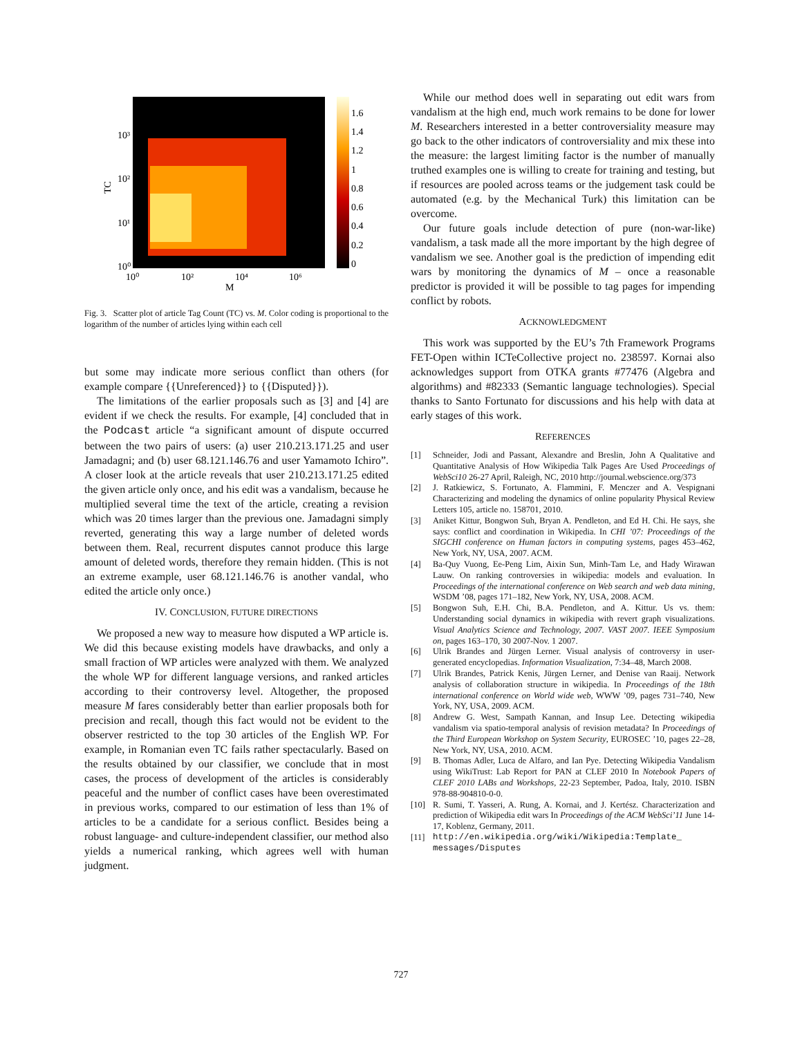1.6
1.4
1.2
1
0.8
0.6
0.4
0.2
0
10³
10²
10¹
10⁰
TC
10⁰
10²
10⁴
10⁶
M
Fig. 3. Scatter plot of article Tag Count (TC) vs. M. Color coding is proportional to the logarithm of the number of articles lying within each cell
but some may indicate more serious conflict than others (for example compare {{Unreferenced}} to {{Disputed}}).
The limitations of the earlier proposals such as [3] and [4] are evident if we check the results. For example, [4] concluded that in the Podcast article “a significant amount of dispute occurred between the two pairs of users: (a) user 210.213.171.25 and user Jamadagni; and (b) user 68.121.146.76 and user Yamamoto Ichiro”. A closer look at the article reveals that user 210.213.171.25 edited the given article only once, and his edit was a vandalism, because he multiplied several time the text of the article, creating a revision which was 20 times larger than the previous one. Jamadagni simply reverted, generating this way a large number of deleted words between them. Real, recurrent disputes cannot produce this large amount of deleted words, therefore they remain hidden. (This is not an extreme example, user 68.121.146.76 is another vandal, who edited the article only once.)
IV. CONCLUSION, FUTURE DIRECTIONS
We proposed a new way to measure how disputed a WP article is. We did this because existing models have drawbacks, and only a small fraction of WP articles were analyzed with them. We analyzed the whole WP for different language versions, and ranked articles according to their controversy level. Altogether, the proposed measure M fares considerably better than earlier proposals both for precision and recall, though this fact would not be evident to the observer restricted to the top 30 articles of the English WP. For example, in Romanian even TC fails rather spectacularly. Based on the results obtained by our classifier, we conclude that in most cases, the process of development of the articles is considerably peaceful and the number of conflict cases have been overestimated in previous works, compared to our estimation of less than 1% of articles to be a candidate for a serious conflict. Besides being a robust language- and culture-independent classifier, our method also yields a numerical ranking, which agrees well with human judgment.
While our method does well in separating out edit wars from vandalism at the high end, much work remains to be done for lower M. Researchers interested in a better controversiality measure may go back to the other indicators of controversiality and mix these into the measure: the largest limiting factor is the number of manually truthed examples one is willing to create for training and testing, but if resources are pooled across teams or the judgement task could be automated (e.g. by the Mechanical Turk) this limitation can be overcome.
Our future goals include detection of pure (non-war-like) vandalism, a task made all the more important by the high degree of vandalism we see. Another goal is the prediction of impending edit wars by monitoring the dynamics of M – once a reasonable predictor is provided it will be possible to tag pages for impending conflict by robots.
ACKNOWLEDGMENT
This work was supported by the EU’s 7th Framework Programs FET-Open within ICTeCollective project no. 238597. Kornai also acknowledges support from OTKA grants #77476 (Algebra and algorithms) and #82333 (Semantic language technologies). Special thanks to Santo Fortunato for discussions and his help with data at early stages of this work.
REFERENCES
[1] Schneider, Jodi and Passant, Alexandre and Breslin, John A Qualitative and Quantitative Analysis of How Wikipedia Talk Pages Are Used Proceedings of WebSci10 26-27 April, Raleigh, NC, 2010 http://journal.webscience.org/373
[2] J. Ratkiewicz, S. Fortunato, A. Flammini, F. Menczer and A. Vespignani Characterizing and modeling the dynamics of online popularity Physical Review Letters 105, article no. 158701, 2010.
[3] Aniket Kittur, Bongwon Suh, Bryan A. Pendleton, and Ed H. Chi. He says, she says: conflict and coordination in Wikipedia. In CHI ’07: Proceedings of the SIGCHI conference on Human factors in computing systems, pages 453–462, New York, NY, USA, 2007. ACM.
[4] Ba-Quy Vuong, Ee-Peng Lim, Aixin Sun, Minh-Tam Le, and Hady Wirawan Lauw. On ranking controversies in wikipedia: models and evaluation. In Proceedings of the international conference on Web search and web data mining, WSDM ’08, pages 171–182, New York, NY, USA, 2008. ACM.
[5] Bongwon Suh, E.H. Chi, B.A. Pendleton, and A. Kittur. Us vs. them: Understanding social dynamics in wikipedia with revert graph visualizations. Visual Analytics Science and Technology, 2007. VAST 2007. IEEE Symposium on, pages 163–170, 30 2007-Nov. 1 2007.
[6] Ulrik Brandes and Jürgen Lerner. Visual analysis of controversy in user-generated encyclopedias. Information Visualization, 7:34–48, March 2008.
[7] Ulrik Brandes, Patrick Kenis, Jürgen Lerner, and Denise van Raaij. Network analysis of collaboration structure in wikipedia. In Proceedings of the 18th international conference on World wide web, WWW ’09, pages 731–740, New York, NY, USA, 2009. ACM.
[8] Andrew G. West, Sampath Kannan, and Insup Lee. Detecting wikipedia vandalism via spatio-temporal analysis of revision metadata? In Proceedings of the Third European Workshop on System Security, EUROSEC ’10, pages 22–28, New York, NY, USA, 2010. ACM.
[9] B. Thomas Adler, Luca de Alfaro, and Ian Pye. Detecting Wikipedia Vandalism using WikiTrust: Lab Report for PAN at CLEF 2010 In Notebook Papers of CLEF 2010 LABs and Workshops, 22-23 September, Padoa, Italy, 2010. ISBN 978-88-904810-0-0.
[10] R. Sumi, T. Yasseri, A. Rung, A. Kornai, and J. Kertész. Characterization and prediction of Wikipedia edit wars In Proceedings of the ACM WebSci’11 June 14-17, Koblenz, Germany, 2011.
[11] http://en.wikipedia.org/wiki/Wikipedia:Template_ messages/Disputes
727